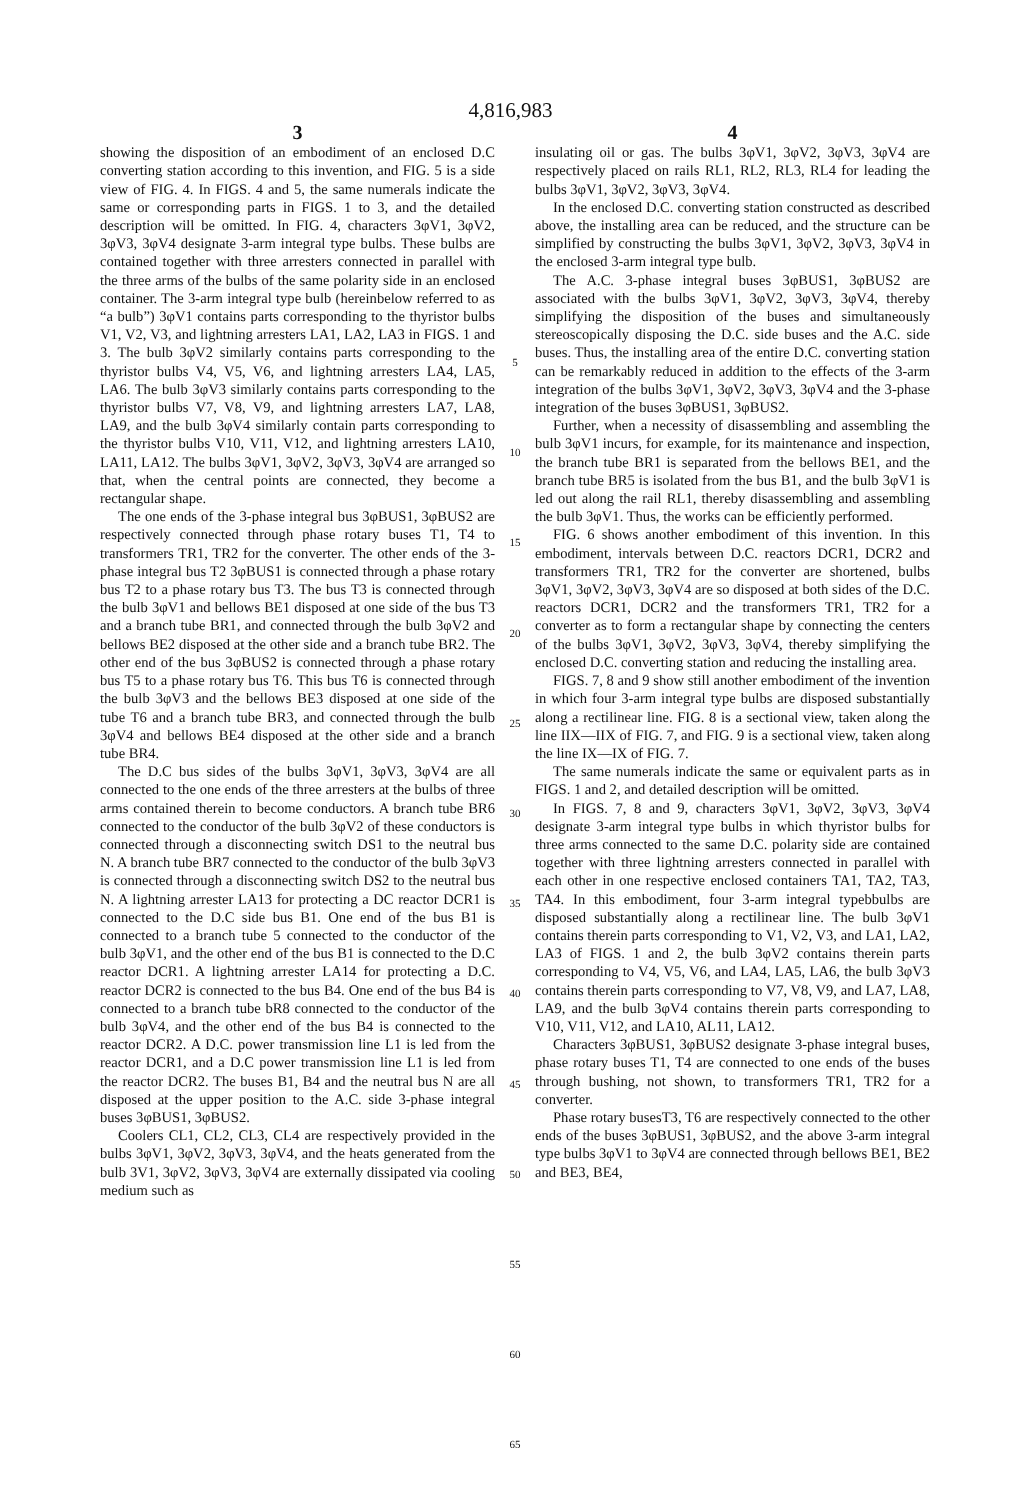4,816,983
3
showing the disposition of an embodiment of an enclosed D.C converting station according to this invention, and FIG. 5 is a side view of FIG. 4. In FIGS. 4 and 5, the same numerals indicate the same or corresponding parts in FIGS. 1 to 3, and the detailed description will be omitted. In FIG. 4, characters 3φV1, 3φV2, 3φV3, 3φV4 designate 3-arm integral type bulbs. These bulbs are contained together with three arresters connected in parallel with the three arms of the bulbs of the same polarity side in an enclosed container. The 3-arm integral type bulb (hereinbelow referred to as “a bulb”) 3φV1 contains parts corresponding to the thyristor bulbs V1, V2, V3, and lightning arresters LA1, LA2, LA3 in FIGS. 1 and 3. The bulb 3φV2 similarly contains parts corresponding to the thyristor bulbs V4, V5, V6, and lightning arresters LA4, LA5, LA6. The bulb 3φV3 similarly contains parts corresponding to the thyristor bulbs V7, V8, V9, and lightning arresters LA7, LA8, LA9, and the bulb 3φV4 similarly contain parts corresponding to the thyristor bulbs V10, V11, V12, and lightning arresters LA10, LA11, LA12. The bulbs 3φV1, 3φV2, 3φV3, 3φV4 are arranged so that, when the central points are connected, they become a rectangular shape.
The one ends of the 3-phase integral bus 3φBUS1, 3φBUS2 are respectively connected through phase rotary buses T1, T4 to transformers TR1, TR2 for the converter. The other ends of the 3-phase integral bus T2 3φBUS1 is connected through a phase rotary bus T2 to a phase rotary bus T3. The bus T3 is connected through the bulb 3φV1 and bellows BE1 disposed at one side of the bus T3 and a branch tube BR1, and connected through the bulb 3φV2 and bellows BE2 disposed at the other side and a branch tube BR2. The other end of the bus 3φBUS2 is connected through a phase rotary bus T5 to a phase rotary bus T6. This bus T6 is connected through the bulb 3φV3 and the bellows BE3 disposed at one side of the tube T6 and a branch tube BR3, and connected through the bulb 3φV4 and bellows BE4 disposed at the other side and a branch tube BR4.
The D.C bus sides of the bulbs 3φV1, 3φV3, 3φV4 are all connected to the one ends of the three arresters at the bulbs of three arms contained therein to become conductors. A branch tube BR6 connected to the conductor of the bulb 3φV2 of these conductors is connected through a disconnecting switch DS1 to the neutral bus N. A branch tube BR7 connected to the conductor of the bulb 3φV3 is connected through a disconnecting switch DS2 to the neutral bus N. A lightning arrester LA13 for protecting a DC reactor DCR1 is connected to the D.C side bus B1. One end of the bus B1 is connected to a branch tube 5 connected to the conductor of the bulb 3φV1, and the other end of the bus B1 is connected to the D.C reactor DCR1. A lightning arrester LA14 for protecting a D.C. reactor DCR2 is connected to the bus B4. One end of the bus B4 is connected to a branch tube bR8 connected to the conductor of the bulb 3φV4, and the other end of the bus B4 is connected to the reactor DCR2. A D.C. power transmission line L1 is led from the reactor DCR1, and a D.C power transmission line L1 is led from the reactor DCR2. The buses B1, B4 and the neutral bus N are all disposed at the upper position to the A.C. side 3-phase integral buses 3φBUS1, 3φBUS2.
Coolers CL1, CL2, CL3, CL4 are respectively provided in the bulbs 3φV1, 3φV2, 3φV3, 3φV4, and the heats generated from the bulb 3V1, 3φV2, 3φV3, 3φV4 are externally dissipated via cooling medium such as
5
10
15
20
25
30
35
40
45
50
55
60
65
4
insulating oil or gas. The bulbs 3φV1, 3φV2, 3φV3, 3φV4 are respectively placed on rails RL1, RL2, RL3, RL4 for leading the bulbs 3φV1, 3φV2, 3φV3, 3φV4.
In the enclosed D.C. converting station constructed as described above, the installing area can be reduced, and the structure can be simplified by constructing the bulbs 3φV1, 3φV2, 3φV3, 3φV4 in the enclosed 3-arm integral type bulb.
The A.C. 3-phase integral buses 3φBUS1, 3φBUS2 are associated with the bulbs 3φV1, 3φV2, 3φV3, 3φV4, thereby simplifying the disposition of the buses and simultaneously stereoscopically disposing the D.C. side buses and the A.C. side buses. Thus, the installing area of the entire D.C. converting station can be remarkably reduced in addition to the effects of the 3-arm integration of the bulbs 3φV1, 3φV2, 3φV3, 3φV4 and the 3-phase integration of the buses 3φBUS1, 3φBUS2.
Further, when a necessity of disassembling and assembling the bulb 3φV1 incurs, for example, for its maintenance and inspection, the branch tube BR1 is separated from the bellows BE1, and the branch tube BR5 is isolated from the bus B1, and the bulb 3φV1 is led out along the rail RL1, thereby disassembling and assembling the bulb 3φV1. Thus, the works can be efficiently performed.
FIG. 6 shows another embodiment of this invention. In this embodiment, intervals between D.C. reactors DCR1, DCR2 and transformers TR1, TR2 for the converter are shortened, bulbs 3φV1, 3φV2, 3φV3, 3φV4 are so disposed at both sides of the D.C. reactors DCR1, DCR2 and the transformers TR1, TR2 for a converter as to form a rectangular shape by connecting the centers of the bulbs 3φV1, 3φV2, 3φV3, 3φV4, thereby simplifying the enclosed D.C. converting station and reducing the installing area.
FIGS. 7, 8 and 9 show still another embodiment of the invention in which four 3-arm integral type bulbs are disposed substantially along a rectilinear line. FIG. 8 is a sectional view, taken along the line IIX—IIX of FIG. 7, and FIG. 9 is a sectional view, taken along the line IX—IX of FIG. 7.
The same numerals indicate the same or equivalent parts as in FIGS. 1 and 2, and detailed description will be omitted.
In FIGS. 7, 8 and 9, characters 3φV1, 3φV2, 3φV3, 3φV4 designate 3-arm integral type bulbs in which thyristor bulbs for three arms connected to the same D.C. polarity side are contained together with three lightning arresters connected in parallel with each other in one respective enclosed containers TA1, TA2, TA3, TA4. In this embodiment, four 3-arm integral typebbulbs are disposed substantially along a rectilinear line. The bulb 3φV1 contains therein parts corresponding to V1, V2, V3, and LA1, LA2, LA3 of FIGS. 1 and 2, the bulb 3φV2 contains therein parts corresponding to V4, V5, V6, and LA4, LA5, LA6, the bulb 3φV3 contains therein parts corresponding to V7, V8, V9, and LA7, LA8, LA9, and the bulb 3φV4 contains therein parts corresponding to V10, V11, V12, and LA10, AL11, LA12.
Characters 3φBUS1, 3φBUS2 designate 3-phase integral buses, phase rotary buses T1, T4 are connected to one ends of the buses through bushing, not shown, to transformers TR1, TR2 for a converter.
Phase rotary busesT3, T6 are respectively connected to the other ends of the buses 3φBUS1, 3φBUS2, and the above 3-arm integral type bulbs 3φV1 to 3φV4 are connected through bellows BE1, BE2 and BE3, BE4,